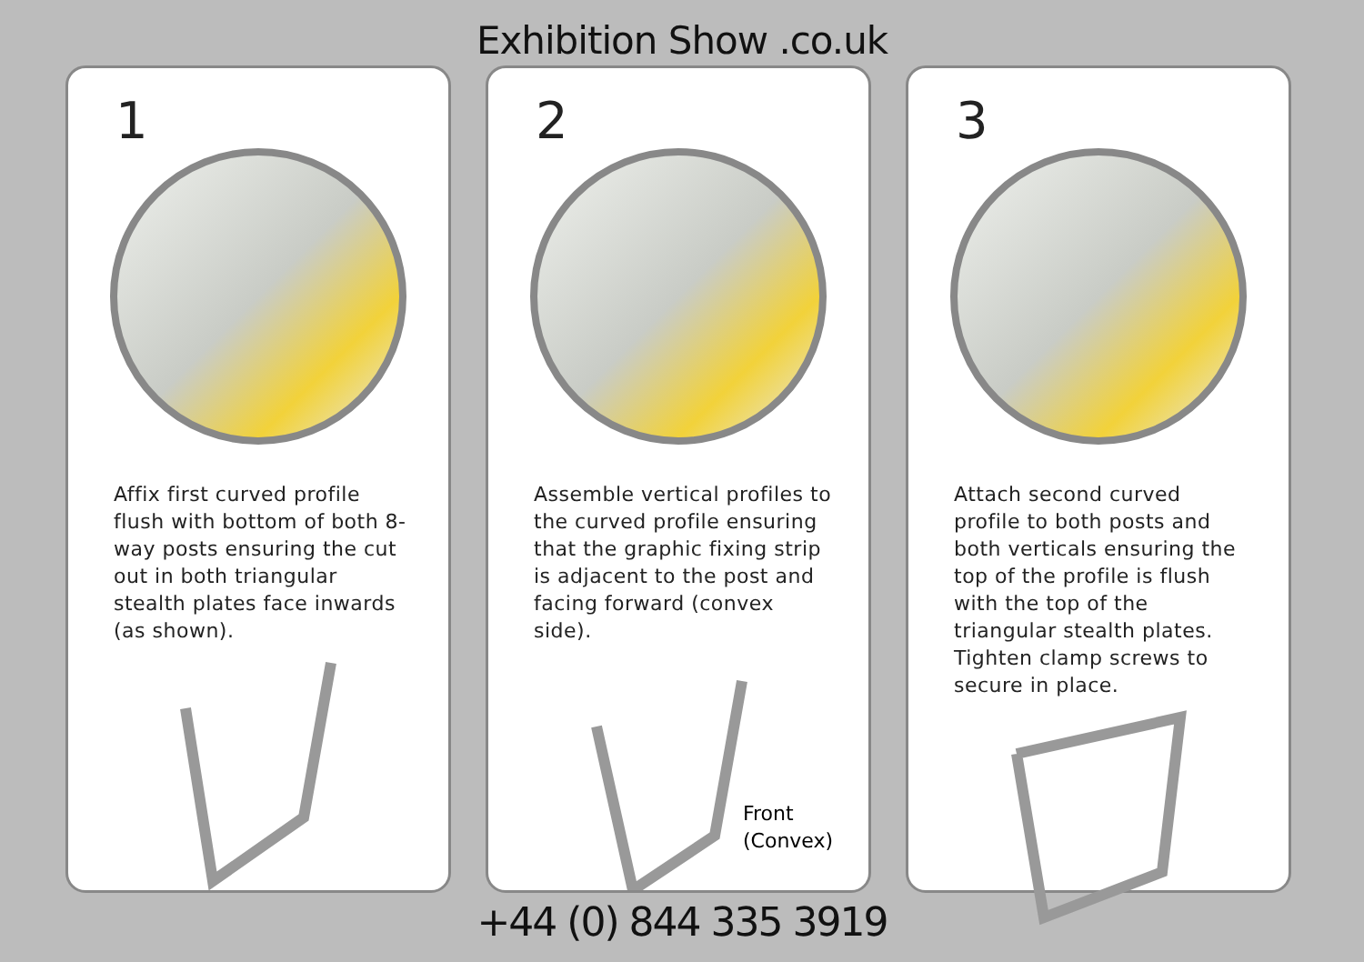Exhibition Show .co.uk
1
Affix first curved profile flush with bottom of both 8-way posts ensuring the cut out in both triangular stealth plates face inwards (as shown).
2
Assemble vertical profiles to the curved profile ensuring that the graphic fixing strip is adjacent to the post and facing forward (convex side).
Front
(Convex)
3
Attach second curved profile to both posts and both verticals ensuring the top of the profile is flush with the top of the triangular stealth plates. Tighten clamp screws to secure in place.
+44 (0) 844 335 3919